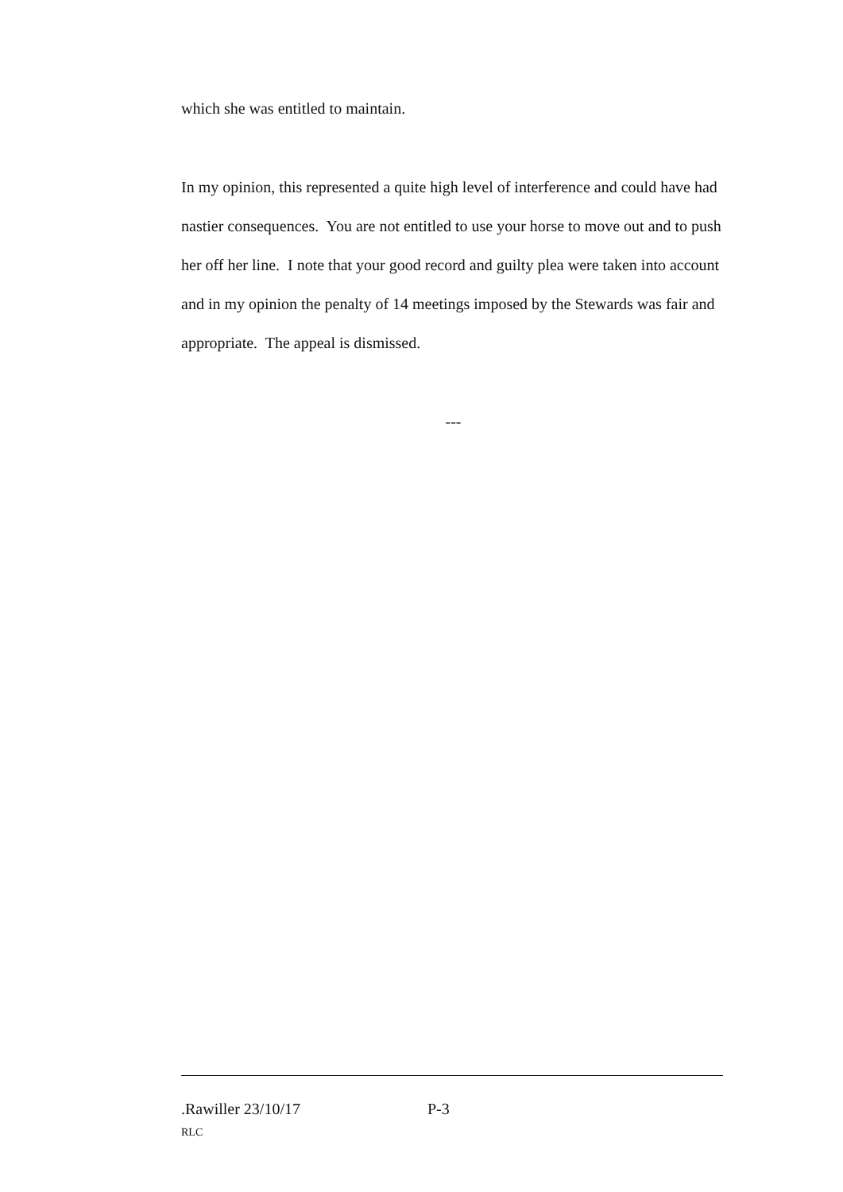which she was entitled to maintain.
In my opinion, this represented a quite high level of interference and could have had nastier consequences. You are not entitled to use your horse to move out and to push her off her line. I note that your good record and guilty plea were taken into account and in my opinion the penalty of 14 meetings imposed by the Stewards was fair and appropriate. The appeal is dismissed.
---
.Rawiller 23/10/17 P-3
RLC